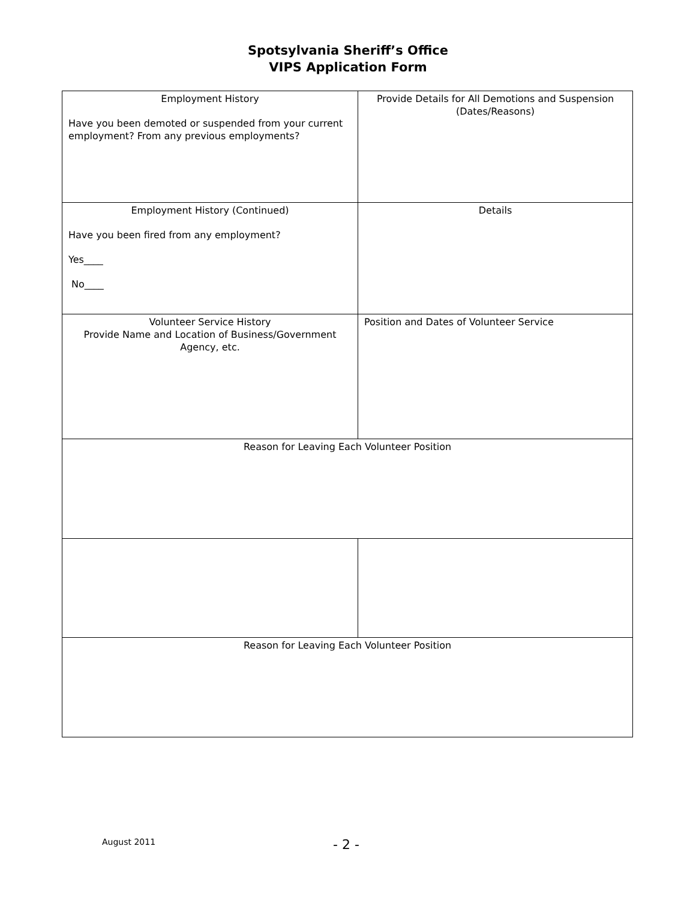Spotsylvania Sheriff’s Office
VIPS Application Form
| Employment History Have you been demoted or suspended from your current employment? From any previous employments? | Provide Details for All Demotions and Suspension (Dates/Reasons) |
| Employment History (Continued) Have you been fired from any employment? Yes____ No____ | Details |
| Volunteer Service History Provide Name and Location of Business/Government Agency, etc. | Position and Dates of Volunteer Service |
| Reason for Leaving Each Volunteer Position | |
| Reason for Leaving Each Volunteer Position | |
August 2011 - 2 -